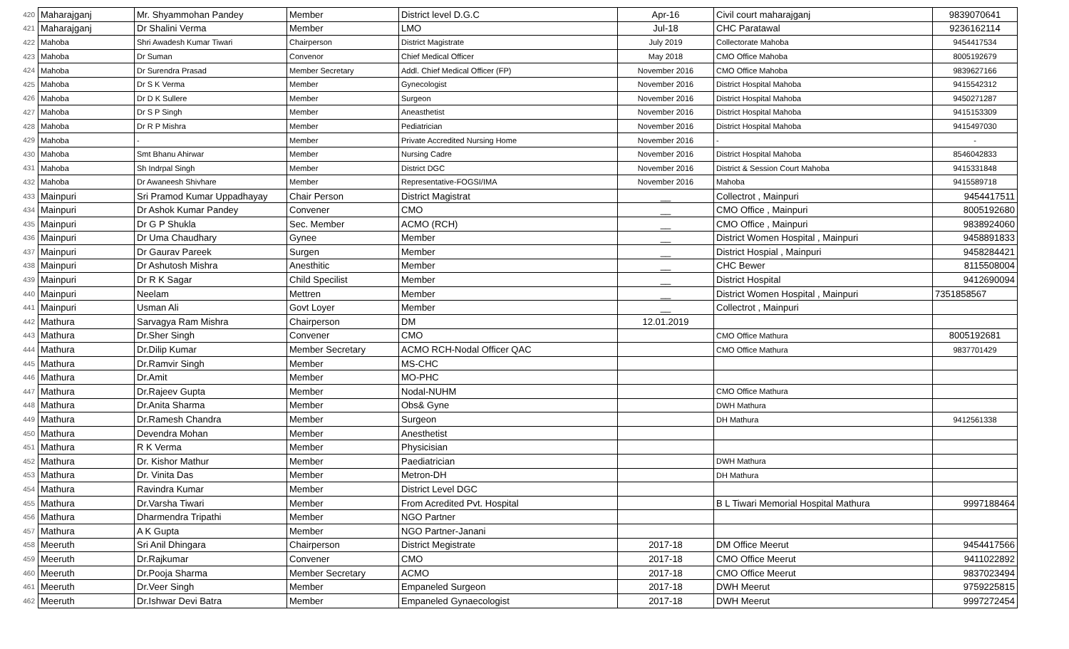| 420 | Maharajganj | Mr. Shyammohan Pandey | Member | District level D.G.C | Apr-16 | Civil court maharajganj | 9839070641 |
| 421 | Maharajganj | Dr Shalini Verma | Member | LMO | Jul-18 | CHC Paratawal | 9236162114 |
| 422 | Mahoba | Shri Awadesh Kumar Tiwari | Chairperson | District Magistrate | July 2019 | Collectorate Mahoba | 9454417534 |
| 423 | Mahoba | Dr Suman | Convenor | Chief Medical Officer | May 2018 | CMO Office Mahoba | 8005192679 |
| 424 | Mahoba | Dr Surendra Prasad | Member Secretary | Addl. Chief Medical Officer (FP) | November 2016 | CMO Office Mahoba | 9839627166 |
| 425 | Mahoba | Dr S K Verma | Member | Gynecologist | November 2016 | District Hospital Mahoba | 9415542312 |
| 426 | Mahoba | Dr D K Sullere | Member | Surgeon | November 2016 | District Hospital Mahoba | 9450271287 |
| 427 | Mahoba | Dr S P Singh | Member | Aneasthetist | November 2016 | District Hospital Mahoba | 9415153309 |
| 428 | Mahoba | Dr R P Mishra | Member | Pediatrician | November 2016 | District Hospital Mahoba | 9415497030 |
| 429 | Mahoba | - | Member | Private Accredited Nursing Home | November 2016 | - | - |
| 430 | Mahoba | Smt Bhanu Ahirwar | Member | Nursing Cadre | November 2016 | District Hospital Mahoba | 8546042833 |
| 431 | Mahoba | Sh Indrpal Singh | Member | District DGC | November 2016 | District & Session Court Mahoba | 9415331848 |
| 432 | Mahoba | Dr Awaneesh Shivhare | Member | Representative-FOGSI/IMA | November 2016 | Mahoba | 9415589718 |
| 433 | Mainpuri | Sri Pramod Kumar Uppadhayay | Chair Person | District Magistrat | __ | Collectrot , Mainpuri | 9454417511 |
| 434 | Mainpuri | Dr Ashok Kumar Pandey | Convener | CMO | __ | CMO Office , Mainpuri | 8005192680 |
| 435 | Mainpuri | Dr G P Shukla | Sec. Member | ACMO (RCH) | __ | CMO Office , Mainpuri | 9838924060 |
| 436 | Mainpuri | Dr Uma Chaudhary | Gynee | Member | __ | District Women Hospital , Mainpuri | 9458891833 |
| 437 | Mainpuri | Dr Gaurav Pareek | Surgen | Member | __ | District Hospial , Mainpuri | 9458284421 |
| 438 | Mainpuri | Dr Ashutosh Mishra | Anesthitic | Member | __ | CHC Bewer | 8115508004 |
| 439 | Mainpuri | Dr R K Sagar | Child Specilist | Member | __ | District Hospital | 9412690094 |
| 440 | Mainpuri | Neelam | Mettren | Member | __ | District Women Hospital , Mainpuri | 7351858567 |
| 441 | Mainpuri | Usman Ali | Govt Loyer | Member | __ | Collectrot , Mainpuri | |
| 442 | Mathura | Sarvagya Ram Mishra | Chairperson | DM | 12.01.2019 | | |
| 443 | Mathura | Dr.Sher Singh | Convener | CMO | | CMO Office Mathura | 8005192681 |
| 444 | Mathura | Dr.Dilip Kumar | Member Secretary | ACMO RCH-Nodal Officer QAC | | CMO Office Mathura | 9837701429 |
| 445 | Mathura | Dr.Ramvir Singh | Member | MS-CHC | | | |
| 446 | Mathura | Dr.Amit | Member | MO-PHC | | | |
| 447 | Mathura | Dr.Rajeev Gupta | Member | Nodal-NUHM | | CMO Office Mathura | |
| 448 | Mathura | Dr.Anita Sharma | Member | Obs& Gyne | | DWH Mathura | |
| 449 | Mathura | Dr.Ramesh Chandra | Member | Surgeon | | DH Mathura | 9412561338 |
| 450 | Mathura | Devendra Mohan | Member | Anesthetist | | | |
| 451 | Mathura | R K Verma | Member | Physicisian | | | |
| 452 | Mathura | Dr. Kishor Mathur | Member | Paediatrician | | DWH Mathura | |
| 453 | Mathura | Dr. Vinita Das | Member | Metron-DH | | DH Mathura | |
| 454 | Mathura | Ravindra Kumar | Member | District Level DGC | | | |
| 455 | Mathura | Dr.Varsha Tiwari | Member | From Acredited Pvt. Hospital | | B L Tiwari Memorial Hospital Mathura | 9997188464 |
| 456 | Mathura | Dharmendra Tripathi | Member | NGO Partner | | | |
| 457 | Mathura | A K Gupta | Member | NGO Partner-Janani | | | |
| 458 | Meeruth | Sri Anil Dhingara | Chairperson | District Megistrate | 2017-18 | DM Office Meerut | 9454417566 |
| 459 | Meeruth | Dr.Rajkumar | Convener | CMO | 2017-18 | CMO Office Meerut | 9411022892 |
| 460 | Meeruth | Dr.Pooja Sharma | Member Secretary | ACMO | 2017-18 | CMO Office Meerut | 9837023494 |
| 461 | Meeruth | Dr.Veer Singh | Member | Empaneled Surgeon | 2017-18 | DWH Meerut | 9759225815 |
| 462 | Meeruth | Dr.Ishwar Devi Batra | Member | Empaneled Gynaecologist | 2017-18 | DWH Meerut | 9997272454 |